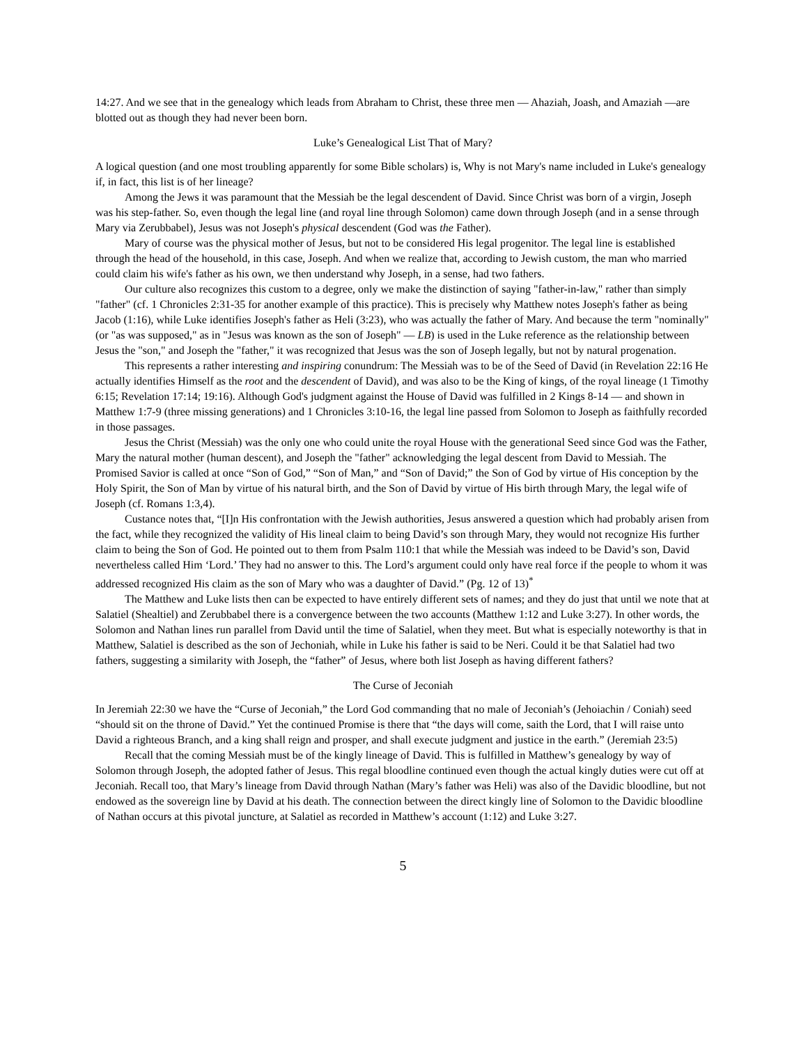14:27. And we see that in the genealogy which leads from Abraham to Christ, these three men — Ahaziah, Joash, and Amaziah —are blotted out as though they had never been born.
Luke’s Genealogical List That of Mary?
A logical question (and one most troubling apparently for some Bible scholars) is, Why is not Mary's name included in Luke's genealogy if, in fact, this list is of her lineage?
Among the Jews it was paramount that the Messiah be the legal descendent of David. Since Christ was born of a virgin, Joseph was his step-father. So, even though the legal line (and royal line through Solomon) came down through Joseph (and in a sense through Mary via Zerubbabel), Jesus was not Joseph's physical descendent (God was the Father).
Mary of course was the physical mother of Jesus, but not to be considered His legal progenitor. The legal line is established through the head of the household, in this case, Joseph. And when we realize that, according to Jewish custom, the man who married could claim his wife's father as his own, we then understand why Joseph, in a sense, had two fathers.
Our culture also recognizes this custom to a degree, only we make the distinction of saying "father-in-law," rather than simply "father" (cf. 1 Chronicles 2:31-35 for another example of this practice). This is precisely why Matthew notes Joseph's father as being Jacob (1:16), while Luke identifies Joseph's father as Heli (3:23), who was actually the father of Mary. And because the term "nominally" (or "as was supposed," as in "Jesus was known as the son of Joseph" — LB) is used in the Luke reference as the relationship between Jesus the "son," and Joseph the "father," it was recognized that Jesus was the son of Joseph legally, but not by natural progenation.
This represents a rather interesting and inspiring conundrum: The Messiah was to be of the Seed of David (in Revelation 22:16 He actually identifies Himself as the root and the descendent of David), and was also to be the King of kings, of the royal lineage (1 Timothy 6:15; Revelation 17:14; 19:16). Although God's judgment against the House of David was fulfilled in 2 Kings 8-14 — and shown in Matthew 1:7-9 (three missing generations) and 1 Chronicles 3:10-16, the legal line passed from Solomon to Joseph as faithfully recorded in those passages.
Jesus the Christ (Messiah) was the only one who could unite the royal House with the generational Seed since God was the Father, Mary the natural mother (human descent), and Joseph the "father" acknowledging the legal descent from David to Messiah. The Promised Savior is called at once “Son of God,” “Son of Man,” and “Son of David;” the Son of God by virtue of His conception by the Holy Spirit, the Son of Man by virtue of his natural birth, and the Son of David by virtue of His birth through Mary, the legal wife of Joseph (cf. Romans 1:3,4).
Custance notes that, “[I]n His confrontation with the Jewish authorities, Jesus answered a question which had probably arisen from the fact, while they recognized the validity of His lineal claim to being David’s son through Mary, they would not recognize His further claim to being the Son of God. He pointed out to them from Psalm 110:1 that while the Messiah was indeed to be David’s son, David nevertheless called Him ‘Lord.’ They had no answer to this. The Lord’s argument could only have real force if the people to whom it was addressed recognized His claim as the son of Mary who was a daughter of David.” (Pg. 12 of 13)<sup>*</sup>
The Matthew and Luke lists then can be expected to have entirely different sets of names; and they do just that until we note that at Salatiel (Shealtiel) and Zerubbabel there is a convergence between the two accounts (Matthew 1:12 and Luke 3:27). In other words, the Solomon and Nathan lines run parallel from David until the time of Salatiel, when they meet. But what is especially noteworthy is that in Matthew, Salatiel is described as the son of Jechoniah, while in Luke his father is said to be Neri. Could it be that Salatiel had two fathers, suggesting a similarity with Joseph, the “father” of Jesus, where both list Joseph as having different fathers?
The Curse of Jeconiah
In Jeremiah 22:30 we have the “Curse of Jeconiah,” the Lord God commanding that no male of Jeconiah’s (Jehoiachin / Coniah) seed “should sit on the throne of David.” Yet the continued Promise is there that “the days will come, saith the Lord, that I will raise unto David a righteous Branch, and a king shall reign and prosper, and shall execute judgment and justice in the earth.” (Jeremiah 23:5)
Recall that the coming Messiah must be of the kingly lineage of David. This is fulfilled in Matthew’s genealogy by way of Solomon through Joseph, the adopted father of Jesus. This regal bloodline continued even though the actual kingly duties were cut off at Jeconiah. Recall too, that Mary’s lineage from David through Nathan (Mary’s father was Heli) was also of the Davidic bloodline, but not endowed as the sovereign line by David at his death. The connection between the direct kingly line of Solomon to the Davidic bloodline of Nathan occurs at this pivotal juncture, at Salatiel as recorded in Matthew’s account (1:12) and Luke 3:27.
5